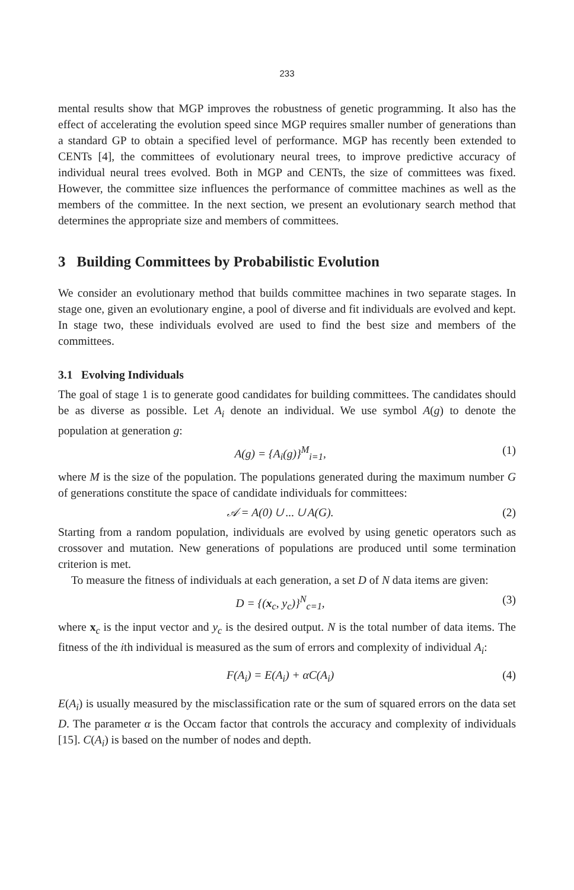233
mental results show that MGP improves the robustness of genetic programming. It also has the effect of accelerating the evolution speed since MGP requires smaller number of generations than a standard GP to obtain a specified level of performance. MGP has recently been extended to CENTs [4], the committees of evolutionary neural trees, to improve predictive accuracy of individual neural trees evolved. Both in MGP and CENTs, the size of committees was fixed. However, the committee size influences the performance of committee machines as well as the members of the committee. In the next section, we present an evolutionary search method that determines the appropriate size and members of committees.
3 Building Committees by Probabilistic Evolution
We consider an evolutionary method that builds committee machines in two separate stages. In stage one, given an evolutionary engine, a pool of diverse and fit individuals are evolved and kept. In stage two, these individuals evolved are used to find the best size and members of the committees.
3.1 Evolving Individuals
The goal of stage 1 is to generate good candidates for building committees. The candidates should be as diverse as possible. Let A<sub>i</sub> denote an individual. We use symbol A(g) to denote the population at generation g:
A(g) = {A<sub>i</sub>(g)}<sup>M</sup><sub>i=1</sub>, (1)
where M is the size of the population. The populations generated during the maximum number G of generations constitute the space of candidate individuals for committees:
𝒜 = A(0) ∪ ... ∪ A(G). (2)
Starting from a random population, individuals are evolved by using genetic operators such as crossover and mutation. New generations of populations are produced until some termination criterion is met.
To measure the fitness of individuals at each generation, a set D of N data items are given:
D = {(x<sub>c</sub>, y<sub>c</sub>)}<sup>N</sup><sub>c=1</sub>, (3)
where x<sub>c</sub> is the input vector and y<sub>c</sub> is the desired output. N is the total number of data items. The fitness of the ith individual is measured as the sum of errors and complexity of individual A<sub>i</sub>:
F(A<sub>i</sub>) = E(A<sub>i</sub>) + αC(A<sub>i</sub>) (4)
E(A<sub>i</sub>) is usually measured by the misclassification rate or the sum of squared errors on the data set D. The parameter α is the Occam factor that controls the accuracy and complexity of individuals [15]. C(A<sub>i</sub>) is based on the number of nodes and depth.